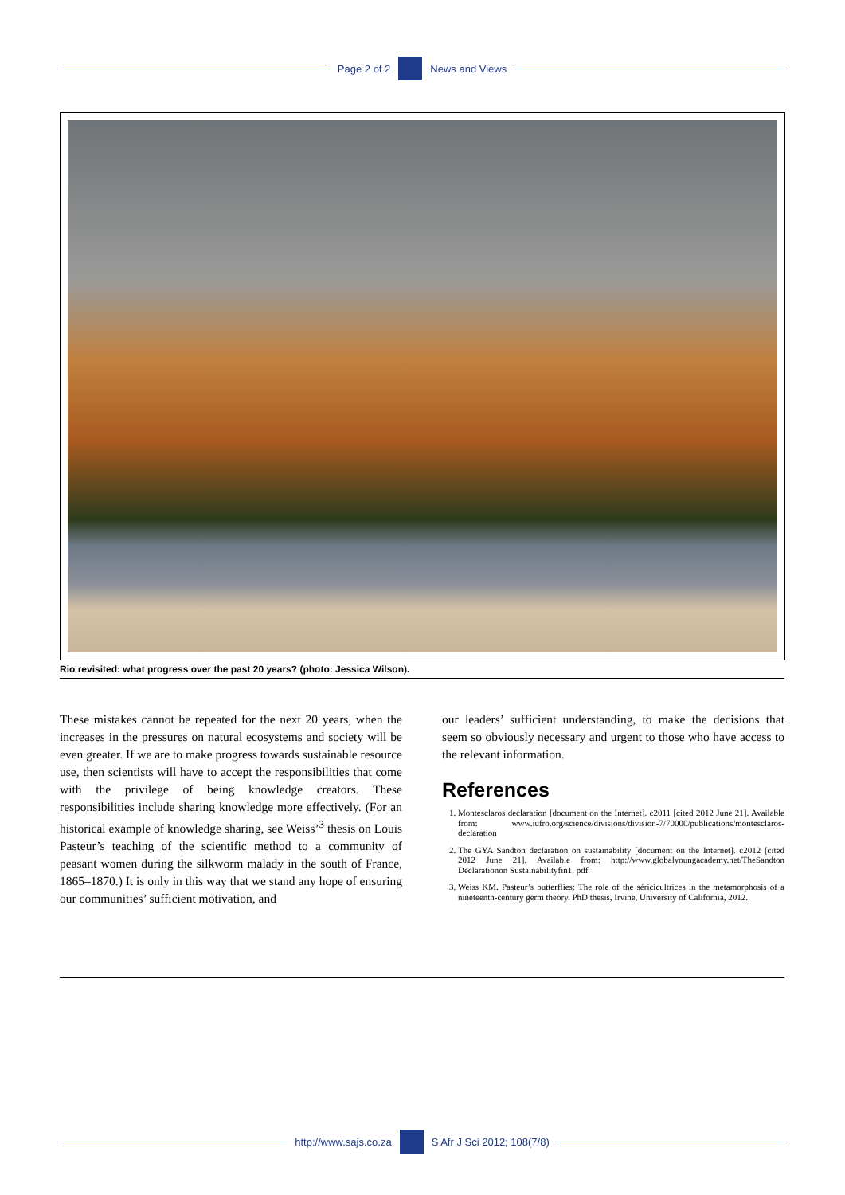Page 2 of 2 News and Views
Rio revisited: what progress over the past 20 years? (photo: Jessica Wilson).
These mistakes cannot be repeated for the next 20 years, when the increases in the pressures on natural ecosystems and society will be even greater. If we are to make progress towards sustainable resource use, then scientists will have to accept the responsibilities that come with the privilege of being knowledge creators. These responsibilities include sharing knowledge more effectively. (For an historical example of knowledge sharing, see Weiss’<sup>3</sup> thesis on Louis Pasteur’s teaching of the scientific method to a community of peasant women during the silkworm malady in the south of France, 1865–1870.) It is only in this way that we stand any hope of ensuring our communities’ sufficient motivation, and
our leaders’ sufficient understanding, to make the decisions that seem so obviously necessary and urgent to those who have access to the relevant information.
References
1. Montesclaros declaration [document on the Internet]. c2011 [cited 2012 June 21]. Available from: www.iufro.org/science/divisions/division-7/70000/publications/montesclaros-declaration
2. The GYA Sandton declaration on sustainability [document on the Internet]. c2012 [cited 2012 June 21]. Available from: http://www.globalyoungacademy.net/TheSandton Declarationon Sustainabilityfin1. pdf
3. Weiss KM. Pasteur’s butterflies: The role of the séricicultrices in the metamorphosis of a nineteenth-century germ theory. PhD thesis, Irvine, University of California, 2012.
http://www.sajs.co.za S Afr J Sci 2012; 108(7/8)